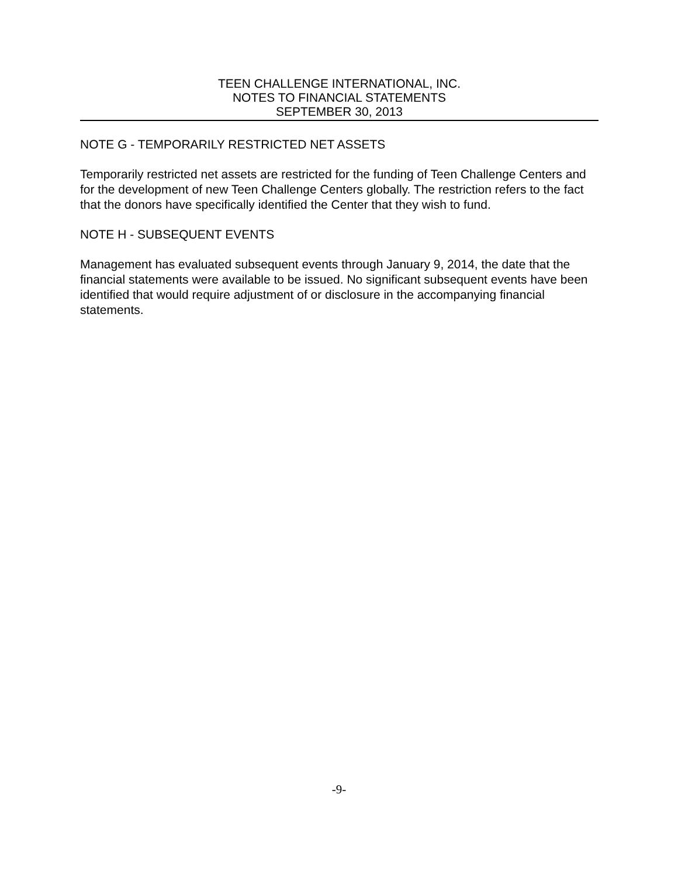TEEN CHALLENGE INTERNATIONAL, INC.
NOTES TO FINANCIAL STATEMENTS
SEPTEMBER 30, 2013
NOTE G - TEMPORARILY RESTRICTED NET ASSETS
Temporarily restricted net assets are restricted for the funding of Teen Challenge Centers and for the development of new Teen Challenge Centers globally. The restriction refers to the fact that the donors have specifically identified the Center that they wish to fund.
NOTE H - SUBSEQUENT EVENTS
Management has evaluated subsequent events through January 9, 2014, the date that the financial statements were available to be issued. No significant subsequent events have been identified that would require adjustment of or disclosure in the accompanying financial statements.
-9-